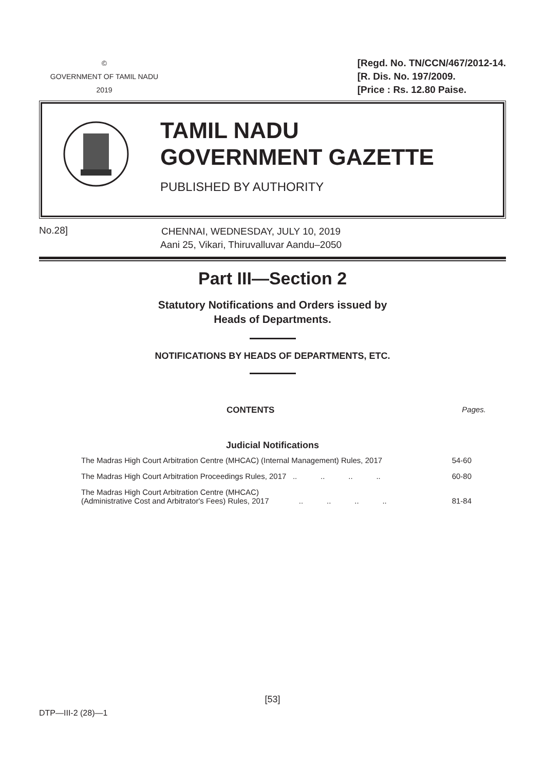©
GOVERNMENT OF TAMIL NADU
2019
[Regd. No. TN/CCN/467/2012-14.
[R. Dis. No. 197/2009.
[Price : Rs. 12.80 Paise.
TAMIL NADU
GOVERNMENT GAZETTE
PUBLISHED BY AUTHORITY
No.28]
CHENNAI, WEDNESDAY, JULY 10, 2019
Aani 25, Vikari, Thiruvalluvar Aandu–2050
Part III—Section 2
Statutory Notifications and Orders issued by
Heads of Departments.
NOTIFICATIONS BY HEADS OF DEPARTMENTS, ETC.
CONTENTS Pages.
Judicial Notifications
| The Madras High Court Arbitration Centre (MHCAC) (Internal Management) Rules, 2017 | 54-60 |
| The Madras High Court Arbitration Proceedings Rules, 2017 .. .. .. .. | 60-80 |
| The Madras High Court Arbitration Centre (MHCAC) (Administrative Cost and Arbitrator's Fees) Rules, 2017 .. .. .. .. | 81-84 |
[53]
DTP—III-2 (28)—1